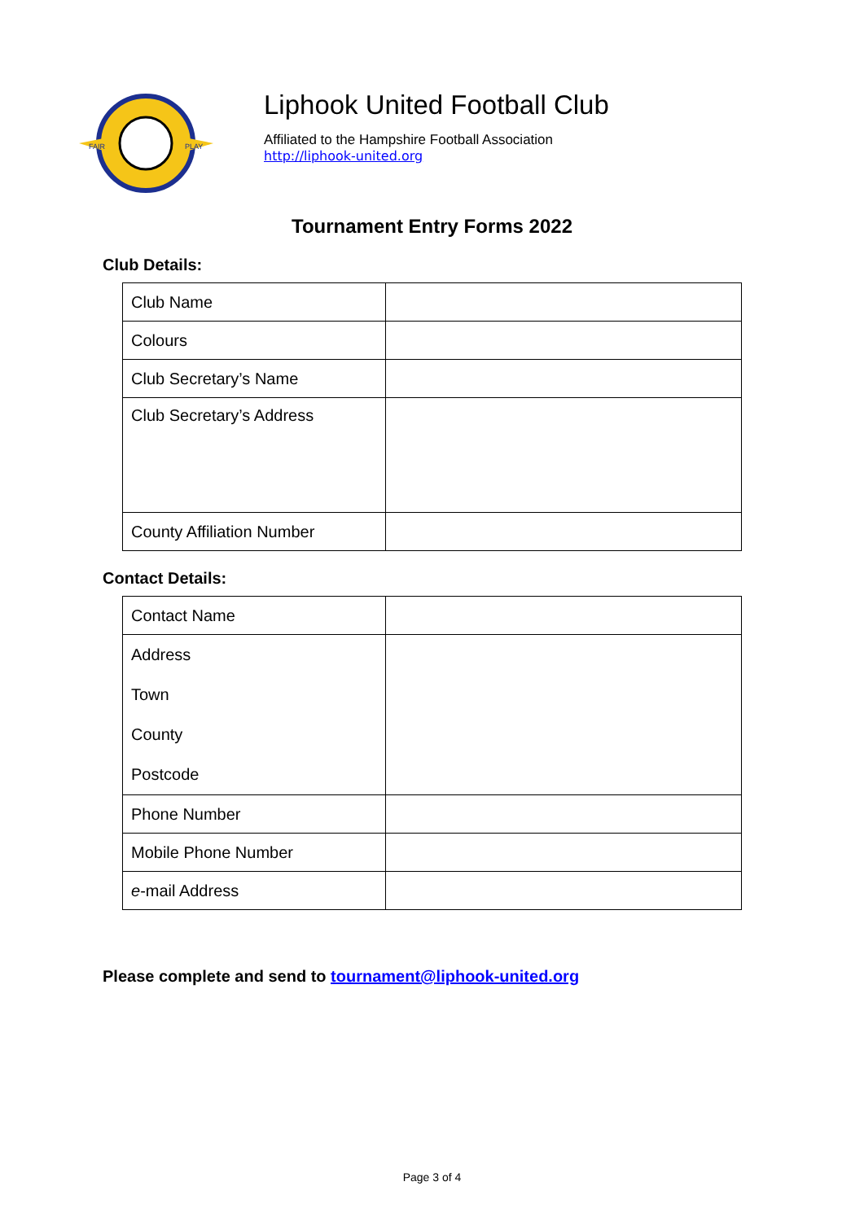FAIR
PLAY
Liphook United Football Club
Affiliated to the Hampshire Football Association
http://liphook-united.org
Tournament Entry Forms 2022
Club Details:
| Club Name | |
| Colours | |
| Club Secretary’s Name | |
| Club Secretary’s Address | |
| County Affiliation Number | |
Contact Details:
| Contact Name | |
| Address Town County Postcode | |
| Phone Number | |
| Mobile Phone Number | |
| e -mail Address | |
Please complete and send to tournament@liphook-united.org
Page 3 of 4